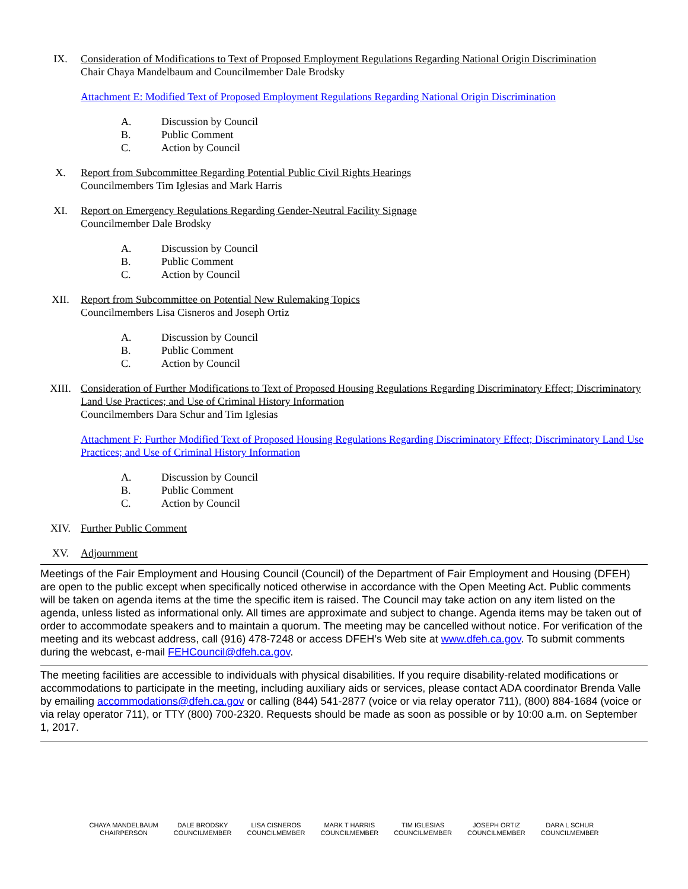IX. Consideration of Modifications to Text of Proposed Employment Regulations Regarding National Origin Discrimination
Chair Chaya Mandelbaum and Councilmember Dale Brodsky
Attachment E: Modified Text of Proposed Employment Regulations Regarding National Origin Discrimination
A. Discussion by Council
B. Public Comment
C. Action by Council
X. Report from Subcommittee Regarding Potential Public Civil Rights Hearings
Councilmembers Tim Iglesias and Mark Harris
XI. Report on Emergency Regulations Regarding Gender-Neutral Facility Signage
Councilmember Dale Brodsky
A. Discussion by Council
B. Public Comment
C. Action by Council
XII. Report from Subcommittee on Potential New Rulemaking Topics
Councilmembers Lisa Cisneros and Joseph Ortiz
A. Discussion by Council
B. Public Comment
C. Action by Council
XIII. Consideration of Further Modifications to Text of Proposed Housing Regulations Regarding Discriminatory Effect; Discriminatory Land Use Practices; and Use of Criminal History Information
Councilmembers Dara Schur and Tim Iglesias
Attachment F: Further Modified Text of Proposed Housing Regulations Regarding Discriminatory Effect; Discriminatory Land Use Practices; and Use of Criminal History Information
A. Discussion by Council
B. Public Comment
C. Action by Council
XIV. Further Public Comment
XV. Adjournment
Meetings of the Fair Employment and Housing Council (Council) of the Department of Fair Employment and Housing (DFEH) are open to the public except when specifically noticed otherwise in accordance with the Open Meeting Act. Public comments will be taken on agenda items at the time the specific item is raised. The Council may take action on any item listed on the agenda, unless listed as informational only. All times are approximate and subject to change. Agenda items may be taken out of order to accommodate speakers and to maintain a quorum. The meeting may be cancelled without notice. For verification of the meeting and its webcast address, call (916) 478-7248 or access DFEH’s Web site at www.dfeh.ca.gov. To submit comments during the webcast, e-mail FEHCouncil@dfeh.ca.gov.
The meeting facilities are accessible to individuals with physical disabilities. If you require disability-related modifications or accommodations to participate in the meeting, including auxiliary aids or services, please contact ADA coordinator Brenda Valle by emailing accommodations@dfeh.ca.gov or calling (844) 541-2877 (voice or via relay operator 711), (800) 884-1684 (voice or via relay operator 711), or TTY (800) 700-2320. Requests should be made as soon as possible or by 10:00 a.m. on September 1, 2017.
CHAYA MANDELBAUM
CHAIRPERSON
DALE BRODSKY
COUNCILMEMBER
LISA CISNEROS
COUNCILMEMBER
MARK T HARRIS
COUNCILMEMBER
TIM IGLESIAS
COUNCILMEMBER
JOSEPH ORTIZ
COUNCILMEMBER
DARA L SCHUR
COUNCILMEMBER